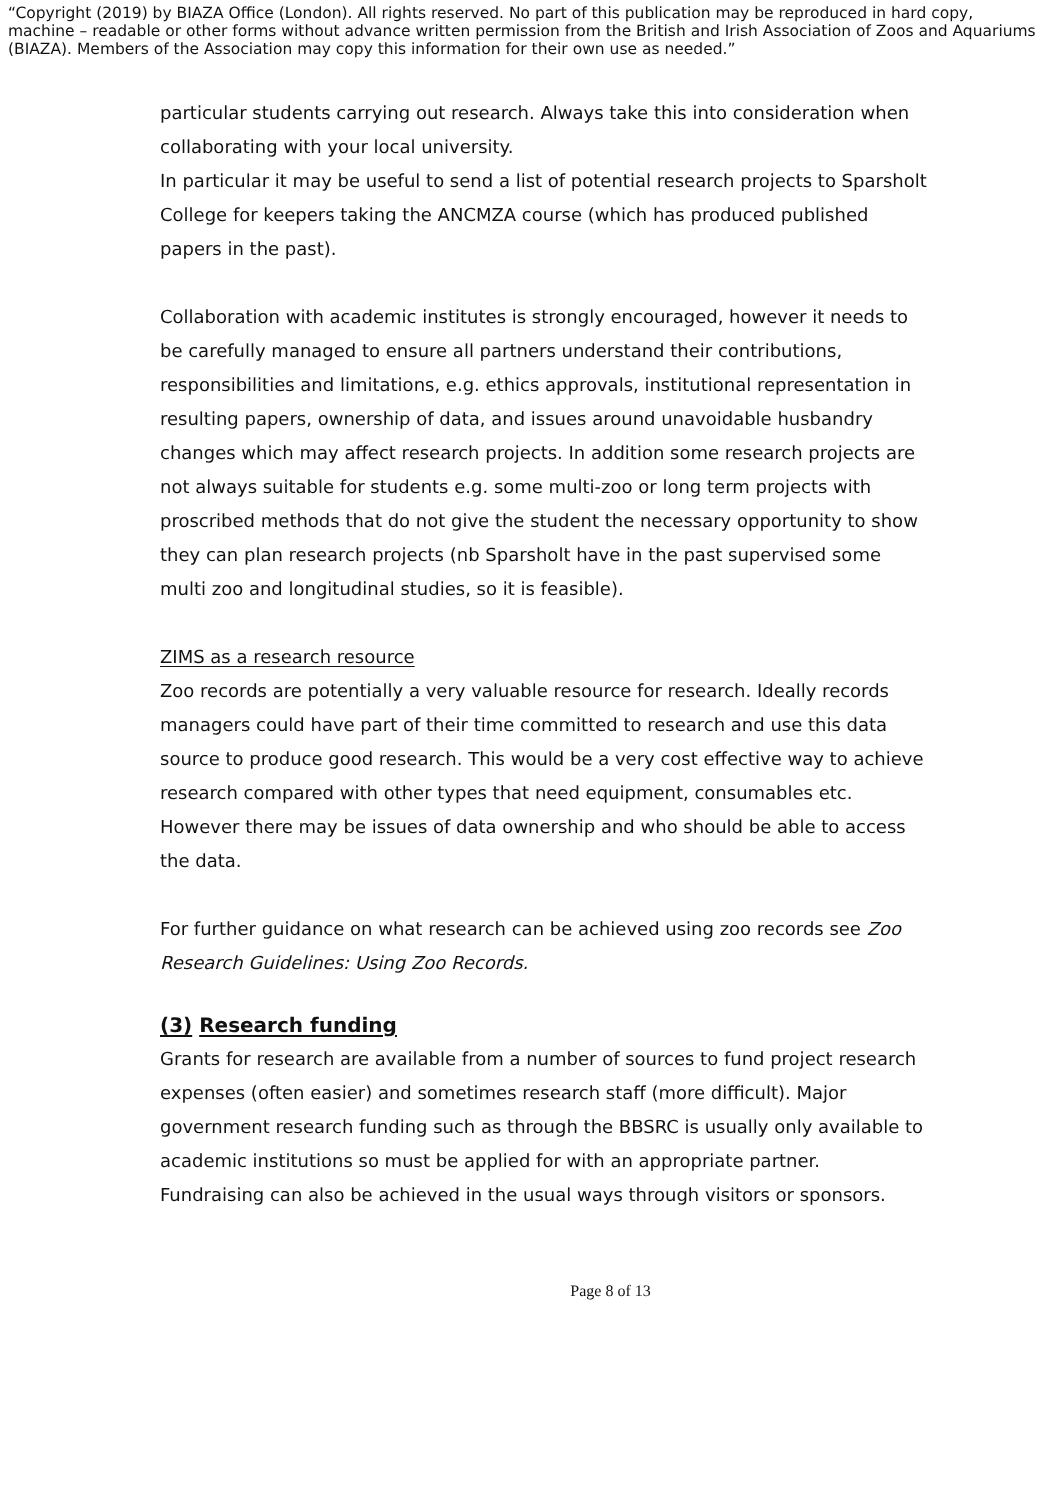“Copyright (2019) by BIAZA Office (London). All rights reserved. No part of this publication may be reproduced in hard copy, machine – readable or other forms without advance written permission from the British and Irish Association of Zoos and Aquariums (BIAZA). Members of the Association may copy this information for their own use as needed.”
particular students carrying out research. Always take this into consideration when collaborating with your local university.
In particular it may be useful to send a list of potential research projects to Sparsholt College for keepers taking the ANCMZA course (which has produced published papers in the past).
Collaboration with academic institutes is strongly encouraged, however it needs to be carefully managed to ensure all partners understand their contributions, responsibilities and limitations, e.g. ethics approvals, institutional representation in resulting papers, ownership of data, and issues around unavoidable husbandry changes which may affect research projects. In addition some research projects are not always suitable for students e.g. some multi-zoo or long term projects with proscribed methods that do not give the student the necessary opportunity to show they can plan research projects (nb Sparsholt have in the past supervised some multi zoo and longitudinal studies, so it is feasible).
ZIMS as a research resource
Zoo records are potentially a very valuable resource for research. Ideally records managers could have part of their time committed to research and use this data source to produce good research. This would be a very cost effective way to achieve research compared with other types that need equipment, consumables etc. However there may be issues of data ownership and who should be able to access the data.
For further guidance on what research can be achieved using zoo records see Zoo Research Guidelines: Using Zoo Records.
(3) Research funding
Grants for research are available from a number of sources to fund project research expenses (often easier) and sometimes research staff (more difficult). Major government research funding such as through the BBSRC is usually only available to academic institutions so must be applied for with an appropriate partner. Fundraising can also be achieved in the usual ways through visitors or sponsors.
Page 8 of 13